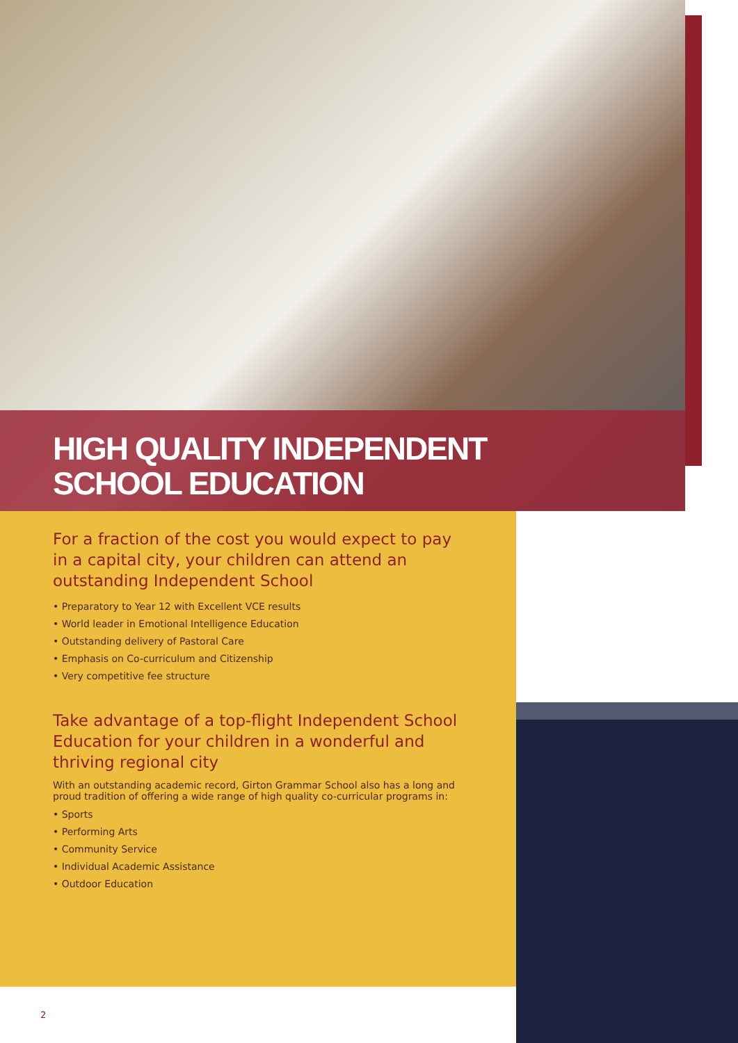HIGH QUALITY INDEPENDENT
SCHOOL EDUCATION
For a fraction of the cost you would expect to pay in a capital city, your children can attend an outstanding Independent School
• Preparatory to Year 12 with Excellent VCE results
• World leader in Emotional Intelligence Education
• Outstanding delivery of Pastoral Care
• Emphasis on Co-curriculum and Citizenship
• Very competitive fee structure
Take advantage of a top-flight Independent School Education for your children in a wonderful and thriving regional city
With an outstanding academic record, Girton Grammar School also has a long and proud tradition of offering a wide range of high quality co-curricular programs in:
• Sports
• Performing Arts
• Community Service
• Individual Academic Assistance
• Outdoor Education
2